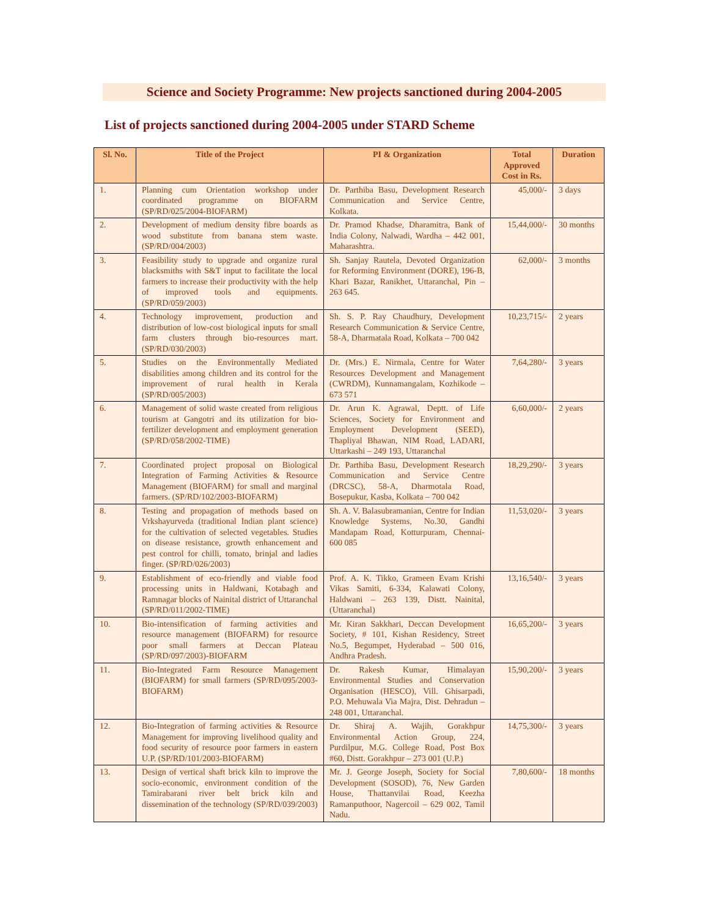Science and Society Programme: New projects sanctioned during 2004-2005
List of projects sanctioned during 2004-2005 under STARD Scheme
| Sl. No. | Title of the Project | PI & Organization | Total Approved Cost in Rs. | Duration |
| --- | --- | --- | --- | --- |
| 1. | Planning cum Orientation workshop under coordinated programme on BIOFARM (SP/RD/025/2004-BIOFARM) | Dr. Parthiba Basu, Development Research Communication and Service Centre, Kolkata. | 45,000/- | 3 days |
| 2. | Development of medium density fibre boards as wood substitute from banana stem waste. (SP/RD/004/2003) | Dr. Pramod Khadse, Dharamitra, Bank of India Colony, Nalwadi, Wardha – 442 001, Maharashtra. | 15,44,000/- | 30 months |
| 3. | Feasibility study to upgrade and organize rural blacksmiths with S&T input to facilitate the local farmers to increase their productivity with the help of improved tools and equipments. (SP/RD/059/2003) | Sh. Sanjay Rautela, Devoted Organization for Reforming Environment (DORE), 196-B, Khari Bazar, Ranikhet, Uttaranchal, Pin – 263 645. | 62,000/- | 3 months |
| 4. | Technology improvement, production and distribution of low-cost biological inputs for small farm clusters through bio-resources mart. (SP/RD/030/2003) | Sh. S. P. Ray Chaudhury, Development Research Communication & Service Centre, 58-A, Dharmatala Road, Kolkata – 700 042 | 10,23,715/- | 2 years |
| 5. | Studies on the Environmentally Mediated disabilities among children and its control for the improvement of rural health in Kerala (SP/RD/005/2003) | Dr. (Mrs.) E. Nirmala, Centre for Water Resources Development and Management (CWRDM), Kunnamangalam, Kozhikode – 673 571 | 7,64,280/- | 3 years |
| 6. | Management of solid waste created from religious tourism at Gangotri and its utilization for bio-fertilizer development and employment generation (SP/RD/058/2002-TIME) | Dr. Arun K. Agrawal, Deptt. of Life Sciences, Society for Environment and Employment Development (SEED), Thapliyal Bhawan, NIM Road, LADARI, Uttarkashi – 249 193, Uttaranchal | 6,60,000/- | 2 years |
| 7. | Coordinated project proposal on Biological Integration of Farming Activities & Resource Management (BIOFARM) for small and marginal farmers. (SP/RD/102/2003-BIOFARM) | Dr. Parthiba Basu, Development Research Communication and Service Centre (DRCSC), 58-A, Dharmotala Road, Bosepukur, Kasba, Kolkata – 700 042 | 18,29,290/- | 3 years |
| 8. | Testing and propagation of methods based on Vrkshayurveda (traditional Indian plant science) for the cultivation of selected vegetables. Studies on disease resistance, growth enhancement and pest control for chilli, tomato, brinjal and ladies finger. (SP/RD/026/2003) | Sh. A. V. Balasubramanian, Centre for Indian Knowledge Systems, No.30, Gandhi Mandapam Road, Kotturpuram, Chennai-600 085 | 11,53,020/- | 3 years |
| 9. | Establishment of eco-friendly and viable food processing units in Haldwani, Kotabagh and Ramnagar blocks of Nainital district of Uttaranchal (SP/RD/011/2002-TIME) | Prof. A. K. Tikko, Grameen Evam Krishi Vikas Samiti, 6-334, Kalawati Colony, Haldwani – 263 139, Distt. Nainital, (Uttaranchal) | 13,16,540/- | 3 years |
| 10. | Bio-intensification of farming activities and resource management (BIOFARM) for resource poor small farmers at Deccan Plateau (SP/RD/097/2003)-BIOFARM | Mr. Kiran Sakkhari, Deccan Development Society, # 101, Kishan Residency, Street No.5, Begumpet, Hyderabad – 500 016, Andhra Pradesh. | 16,65,200/- | 3 years |
| 11. | Bio-Integrated Farm Resource Management (BIOFARM) for small farmers (SP/RD/095/2003-BIOFARM) | Dr. Rakesh Kumar, Himalayan Environmental Studies and Conservation Organisation (HESCO), Vill. Ghisarpadi, P.O. Mehuwala Via Majra, Dist. Dehradun – 248 001, Uttaranchal. | 15,90,200/- | 3 years |
| 12. | Bio-Integration of farming activities & Resource Management for improving livelihood quality and food security of resource poor farmers in eastern U.P. (SP/RD/101/2003-BIOFARM) | Dr. Shiraj A. Wajih, Gorakhpur Environmental Action Group, 224, Purdilpur, M.G. College Road, Post Box #60, Distt. Gorakhpur – 273 001 (U.P.) | 14,75,300/- | 3 years |
| 13. | Design of vertical shaft brick kiln to improve the socio-economic, environment condition of the Tamirabarani river belt brick kiln and dissemination of the technology (SP/RD/039/2003) | Mr. J. George Joseph, Society for Social Development (SOSOD), 76, New Garden House, Thattanvilai Road, Keezha Ramanputhoor, Nagercoil – 629 002, Tamil Nadu. | 7,80,600/- | 18 months |